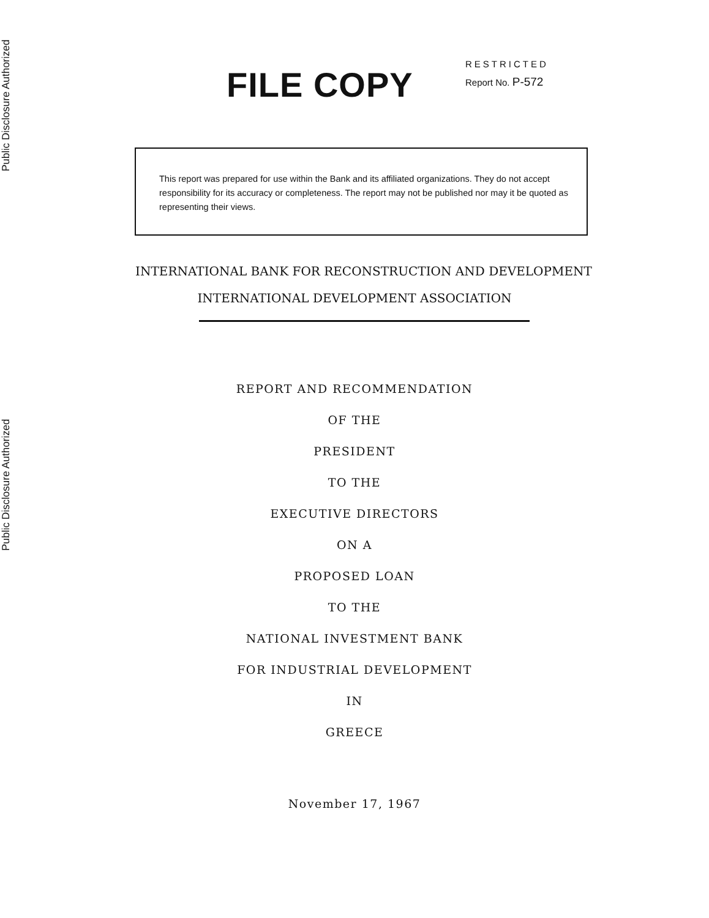Public Disclosure Authorized
Public Disclosure Authorized
FILE COPY
RESTRICTED
Report No. P-572
This report was prepared for use within the Bank and its affiliated organizations. They do not accept responsibility for its accuracy or completeness. The report may not be published nor may it be quoted as representing their views.
INTERNATIONAL BANK FOR RECONSTRUCTION AND DEVELOPMENT
INTERNATIONAL DEVELOPMENT ASSOCIATION
REPORT AND RECOMMENDATION
OF THE
PRESIDENT
TO THE
EXECUTIVE DIRECTORS
ON A
PROPOSED LOAN
TO THE
NATIONAL INVESTMENT BANK
FOR INDUSTRIAL DEVELOPMENT
IN
GREECE
November 17, 1967